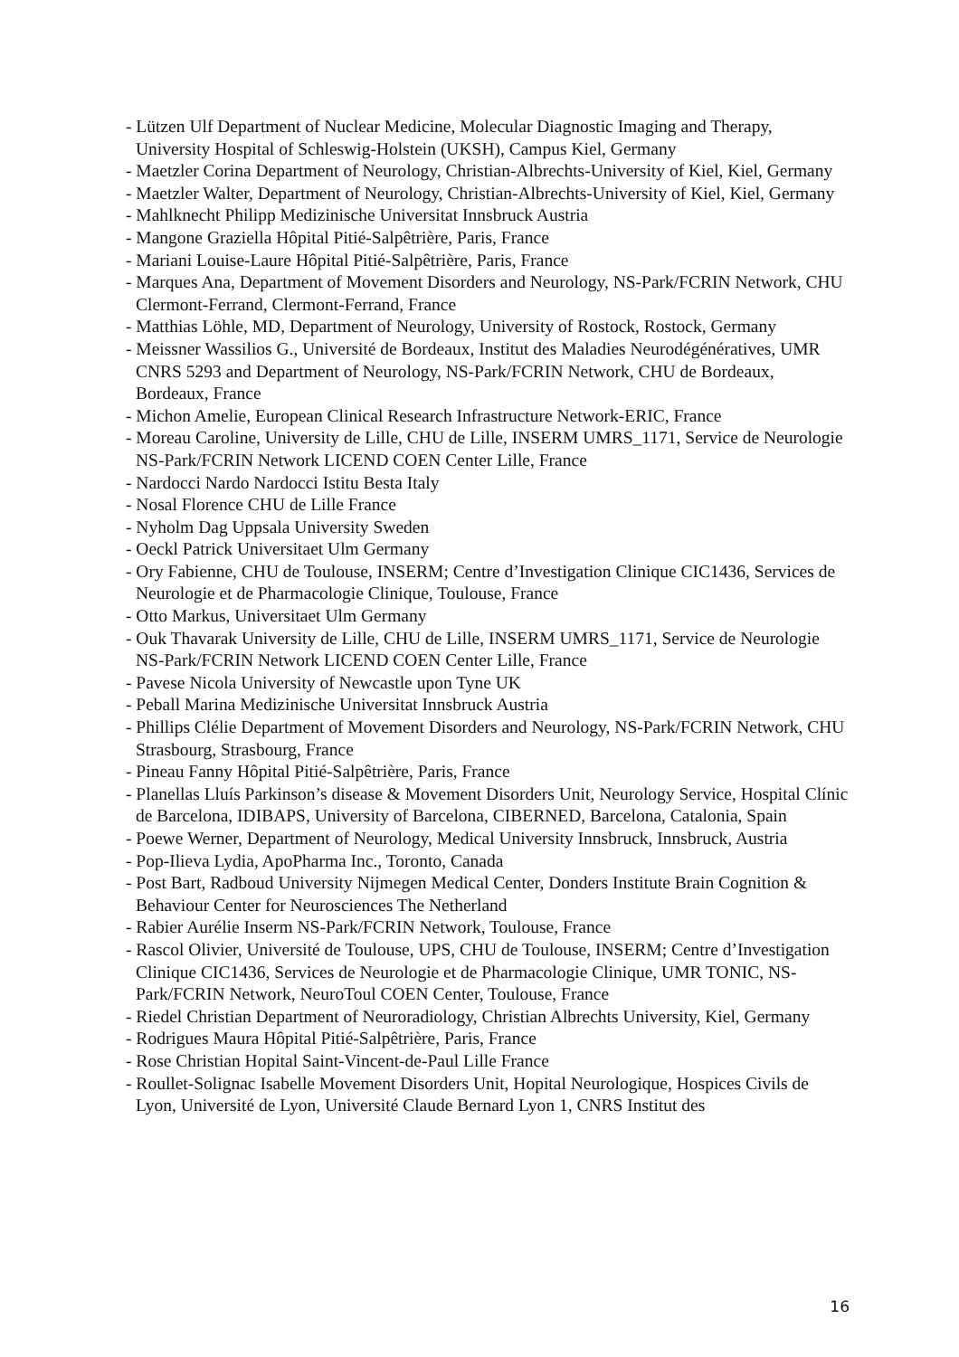- Lützen Ulf Department of Nuclear Medicine, Molecular Diagnostic Imaging and Therapy, University Hospital of Schleswig-Holstein (UKSH), Campus Kiel, Germany
- Maetzler Corina Department of Neurology, Christian-Albrechts-University of Kiel, Kiel, Germany
- Maetzler Walter, Department of Neurology, Christian-Albrechts-University of Kiel, Kiel, Germany
- Mahlknecht Philipp Medizinische Universitat Innsbruck Austria
- Mangone Graziella Hôpital Pitié-Salpêtrière, Paris, France
- Mariani Louise-Laure Hôpital Pitié-Salpêtrière, Paris, France
- Marques Ana, Department of Movement Disorders and Neurology, NS-Park/FCRIN Network, CHU Clermont-Ferrand, Clermont-Ferrand, France
- Matthias Löhle, MD, Department of Neurology, University of Rostock, Rostock, Germany
- Meissner Wassilios G., Université de Bordeaux, Institut des Maladies Neurodégénératives, UMR CNRS 5293 and Department of Neurology, NS-Park/FCRIN Network, CHU de Bordeaux, Bordeaux, France
- Michon Amelie, European Clinical Research Infrastructure Network-ERIC, France
- Moreau Caroline, University de Lille, CHU de Lille, INSERM UMRS_1171, Service de Neurologie NS-Park/FCRIN Network LICEND COEN Center Lille, France
- Nardocci Nardo Nardocci Istitu Besta Italy
- Nosal Florence CHU de Lille France
- Nyholm Dag Uppsala University Sweden
- Oeckl Patrick Universitaet Ulm Germany
- Ory Fabienne, CHU de Toulouse, INSERM; Centre d’Investigation Clinique CIC1436, Services de Neurologie et de Pharmacologie Clinique, Toulouse, France
- Otto Markus, Universitaet Ulm Germany
- Ouk Thavarak University de Lille, CHU de Lille, INSERM UMRS_1171, Service de Neurologie NS-Park/FCRIN Network LICEND COEN Center Lille, France
- Pavese Nicola University of Newcastle upon Tyne UK
- Peball Marina Medizinische Universitat Innsbruck Austria
- Phillips Clélie Department of Movement Disorders and Neurology, NS-Park/FCRIN Network, CHU Strasbourg, Strasbourg, France
- Pineau Fanny Hôpital Pitié-Salpêtrière, Paris, France
- Planellas Lluís Parkinson’s disease & Movement Disorders Unit, Neurology Service, Hospital Clínic de Barcelona, IDIBAPS, University of Barcelona, CIBERNED, Barcelona, Catalonia, Spain
- Poewe Werner, Department of Neurology, Medical University Innsbruck, Innsbruck, Austria
- Pop-Ilieva Lydia, ApoPharma Inc., Toronto, Canada
- Post Bart, Radboud University Nijmegen Medical Center, Donders Institute Brain Cognition & Behaviour Center for Neurosciences The Netherland
- Rabier Aurélie Inserm NS-Park/FCRIN Network, Toulouse, France
- Rascol Olivier, Université de Toulouse, UPS, CHU de Toulouse, INSERM; Centre d’Investigation Clinique CIC1436, Services de Neurologie et de Pharmacologie Clinique, UMR TONIC, NS-Park/FCRIN Network, NeuroToul COEN Center, Toulouse, France
- Riedel Christian Department of Neuroradiology, Christian Albrechts University, Kiel, Germany
- Rodrigues Maura Hôpital Pitié-Salpêtrière, Paris, France
- Rose Christian Hopital Saint-Vincent-de-Paul Lille France
- Roullet-Solignac Isabelle Movement Disorders Unit, Hopital Neurologique, Hospices Civils de Lyon, Université de Lyon, Université Claude Bernard Lyon 1, CNRS Institut des
16